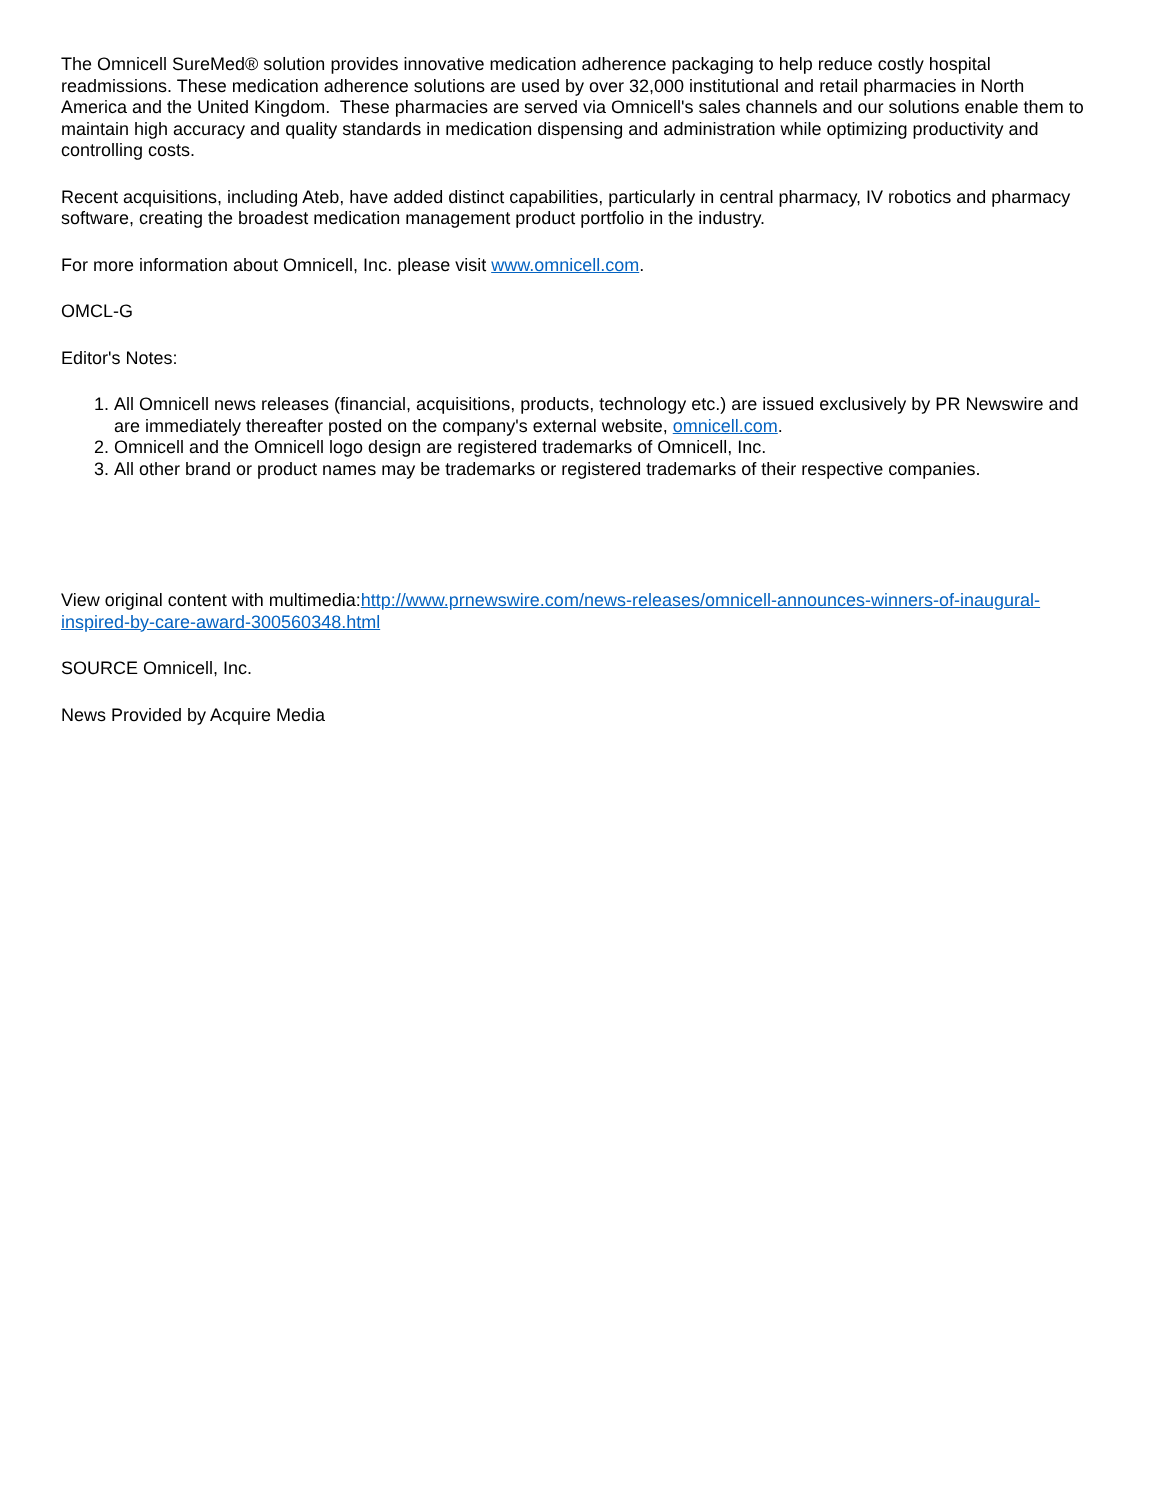The Omnicell SureMed® solution provides innovative medication adherence packaging to help reduce costly hospital readmissions. These medication adherence solutions are used by over 32,000 institutional and retail pharmacies in North America and the United Kingdom. These pharmacies are served via Omnicell's sales channels and our solutions enable them to maintain high accuracy and quality standards in medication dispensing and administration while optimizing productivity and controlling costs.
Recent acquisitions, including Ateb, have added distinct capabilities, particularly in central pharmacy, IV robotics and pharmacy software, creating the broadest medication management product portfolio in the industry.
For more information about Omnicell, Inc. please visit www.omnicell.com.
OMCL-G
Editor's Notes:
1. All Omnicell news releases (financial, acquisitions, products, technology etc.) are issued exclusively by PR Newswire and are immediately thereafter posted on the company's external website, omnicell.com.
2. Omnicell and the Omnicell logo design are registered trademarks of Omnicell, Inc.
3. All other brand or product names may be trademarks or registered trademarks of their respective companies.
View original content with multimedia:http://www.prnewswire.com/news-releases/omnicell-announces-winners-of-inaugural-inspired-by-care-award-300560348.html
SOURCE Omnicell, Inc.
News Provided by Acquire Media